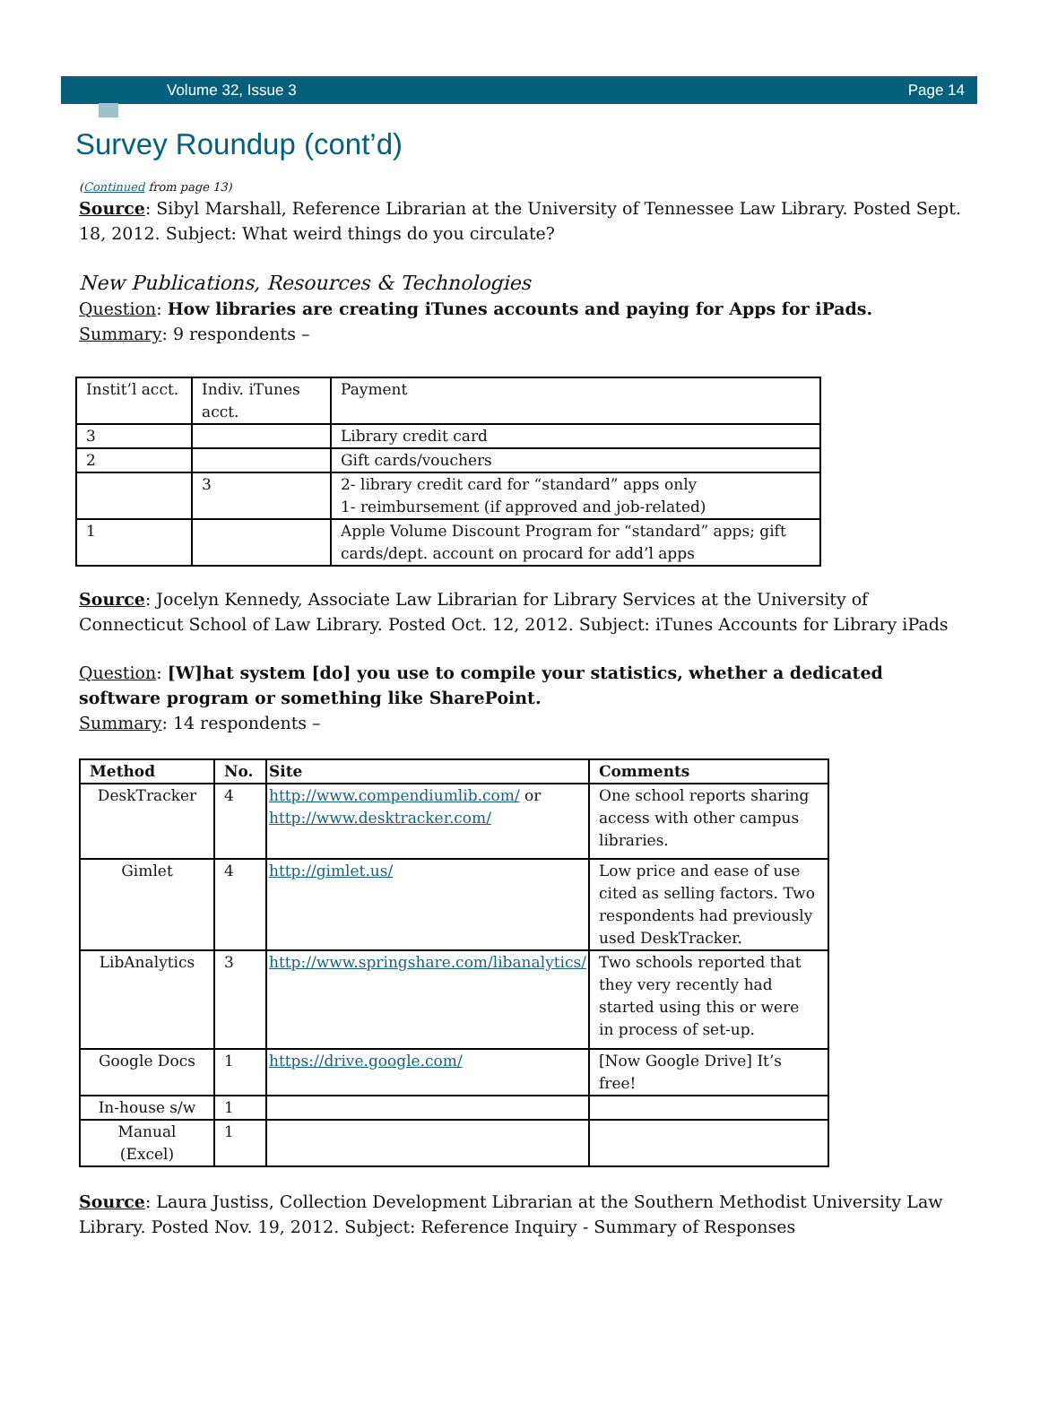Volume 32, Issue 3 Page 14
Survey Roundup (cont’d)
(Continued from page 13)
Source: Sibyl Marshall, Reference Librarian at the University of Tennessee Law Library. Posted Sept. 18, 2012. Subject: What weird things do you circulate?
New Publications, Resources & Technologies
Question: How libraries are creating iTunes accounts and paying for Apps for iPads.
Summary: 9 respondents –
| Instit’l acct. | Indiv. iTunes acct. | Payment |
| 3 | | Library credit card |
| 2 | | Gift cards/vouchers |
| | 3 | 2- library credit card for “standard” apps only 1- reimbursement (if approved and job-related) |
| 1 | | Apple Volume Discount Program for “standard” apps; gift cards/dept. account on procard for add’l apps |
Source: Jocelyn Kennedy, Associate Law Librarian for Library Services at the University of Connecticut School of Law Library. Posted Oct. 12, 2012. Subject: iTunes Accounts for Library iPads
Question: [W]hat system [do] you use to compile your statistics, whether a dedicated software program or something like SharePoint.
Summary: 14 respondents –
| Method | No. | Site | Comments |
| --- | --- | --- | --- |
| DeskTracker | 4 | http://www.compendiumlib.com/ or http://www.desktracker.com/ | One school reports sharing access with other campus libraries. |
| Gimlet | 4 | http://gimlet.us/ | Low price and ease of use cited as selling factors. Two respondents had previously used DeskTracker. |
| LibAnalytics | 3 | http://www.springshare.com/libanalytics/ | Two schools reported that they very recently had started using this or were in process of set-up. |
| Google Docs | 1 | https://drive.google.com/ | [Now Google Drive] It’s free! |
| In-house s/w | 1 | | |
| Manual (Excel) | 1 | | |
Source: Laura Justiss, Collection Development Librarian at the Southern Methodist University Law Library. Posted Nov. 19, 2012. Subject: Reference Inquiry - Summary of Responses